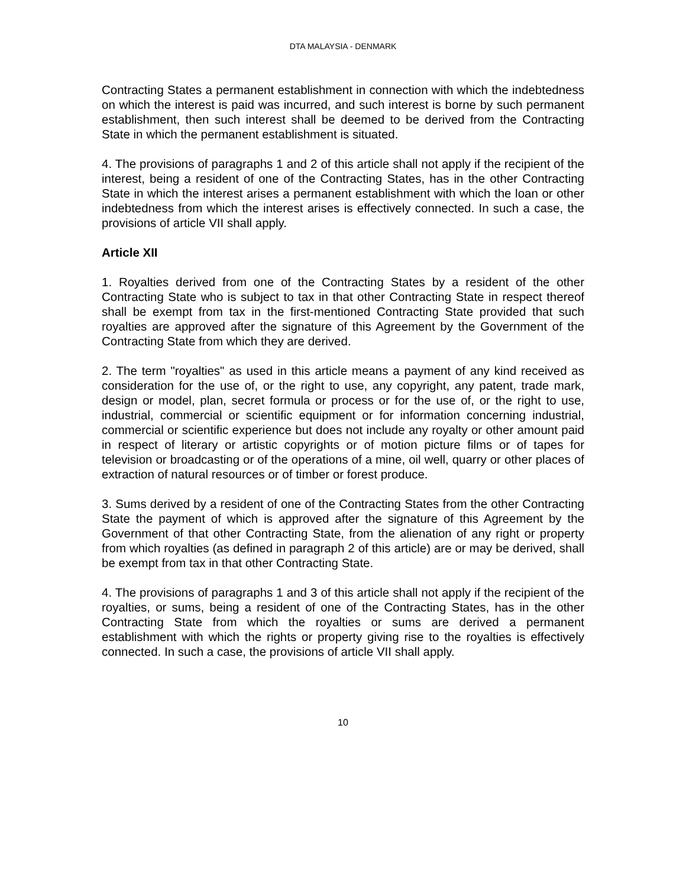DTA MALAYSIA - DENMARK
Contracting States a permanent establishment in connection with which the indebtedness on which the interest is paid was incurred, and such interest is borne by such permanent establishment, then such interest shall be deemed to be derived from the Contracting State in which the permanent establishment is situated.
4. The provisions of paragraphs 1 and 2 of this article shall not apply if the recipient of the interest, being a resident of one of the Contracting States, has in the other Contracting State in which the interest arises a permanent establishment with which the loan or other indebtedness from which the interest arises is effectively connected. In such a case, the provisions of article VII shall apply.
Article XII
1. Royalties derived from one of the Contracting States by a resident of the other Contracting State who is subject to tax in that other Contracting State in respect thereof shall be exempt from tax in the first-mentioned Contracting State provided that such royalties are approved after the signature of this Agreement by the Government of the Contracting State from which they are derived.
2. The term "royalties" as used in this article means a payment of any kind received as consideration for the use of, or the right to use, any copyright, any patent, trade mark, design or model, plan, secret formula or process or for the use of, or the right to use, industrial, commercial or scientific equipment or for information concerning industrial, commercial or scientific experience but does not include any royalty or other amount paid in respect of literary or artistic copyrights or of motion picture films or of tapes for television or broadcasting or of the operations of a mine, oil well, quarry or other places of extraction of natural resources or of timber or forest produce.
3. Sums derived by a resident of one of the Contracting States from the other Contracting State the payment of which is approved after the signature of this Agreement by the Government of that other Contracting State, from the alienation of any right or property from which royalties (as defined in paragraph 2 of this article) are or may be derived, shall be exempt from tax in that other Contracting State.
4. The provisions of paragraphs 1 and 3 of this article shall not apply if the recipient of the royalties, or sums, being a resident of one of the Contracting States, has in the other Contracting State from which the royalties or sums are derived a permanent establishment with which the rights or property giving rise to the royalties is effectively connected. In such a case, the provisions of article VII shall apply.
10